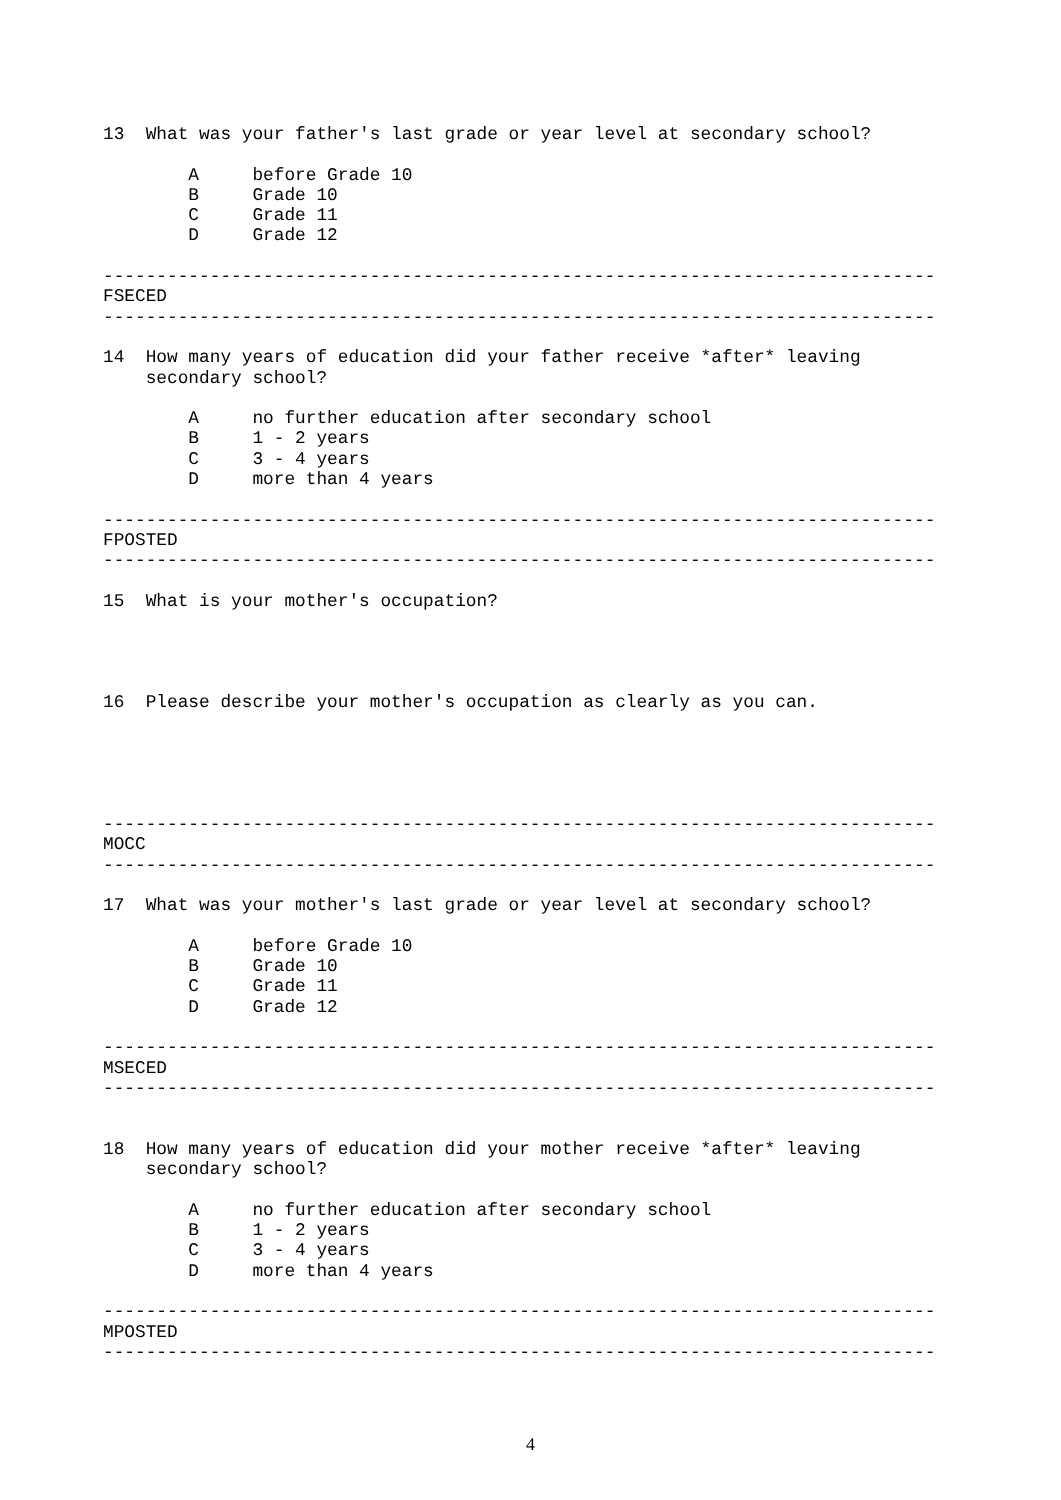13  What was your father's last grade or year level at secondary school?

        A     before Grade 10
        B     Grade 10
        C     Grade 11
        D     Grade 12

------------------------------------------------------------------------------
FSECED
------------------------------------------------------------------------------

14  How many years of education did your father receive *after* leaving
    secondary school?

        A     no further education after secondary school
        B     1 - 2 years
        C     3 - 4 years
        D     more than 4 years

------------------------------------------------------------------------------
FPOSTED
------------------------------------------------------------------------------

15  What is your mother's occupation?




16  Please describe your mother's occupation as clearly as you can.





------------------------------------------------------------------------------
MOCC
------------------------------------------------------------------------------

17  What was your mother's last grade or year level at secondary school?

        A     before Grade 10
        B     Grade 10
        C     Grade 11
        D     Grade 12

------------------------------------------------------------------------------
MSECED
------------------------------------------------------------------------------


18  How many years of education did your mother receive *after* leaving
    secondary school?

        A     no further education after secondary school
        B     1 - 2 years
        C     3 - 4 years
        D     more than 4 years

------------------------------------------------------------------------------
MPOSTED
------------------------------------------------------------------------------
4